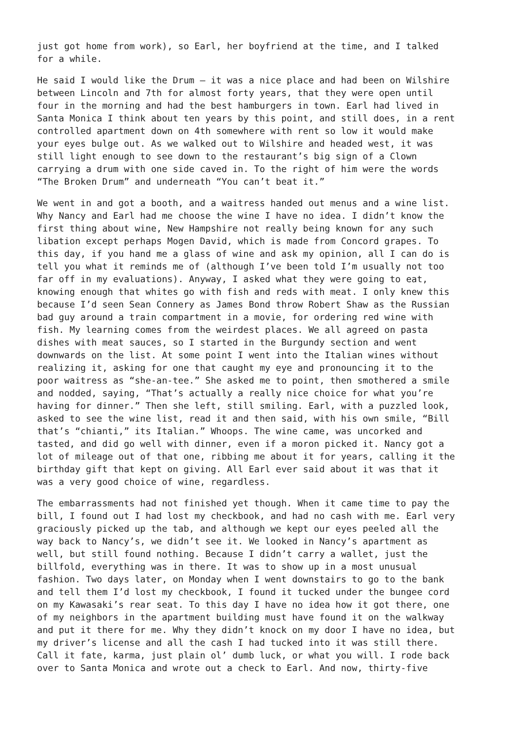just got home from work), so Earl, her boyfriend at the time, and I talked for a while.
He said I would like the Drum – it was a nice place and had been on Wilshire between Lincoln and 7th for almost forty years, that they were open until four in the morning and had the best hamburgers in town. Earl had lived in Santa Monica I think about ten years by this point, and still does, in a rent controlled apartment down on 4th somewhere with rent so low it would make your eyes bulge out. As we walked out to Wilshire and headed west, it was still light enough to see down to the restaurant’s big sign of a Clown carrying a drum with one side caved in. To the right of him were the words “The Broken Drum” and underneath “You can’t beat it.”
We went in and got a booth, and a waitress handed out menus and a wine list. Why Nancy and Earl had me choose the wine I have no idea. I didn’t know the first thing about wine, New Hampshire not really being known for any such libation except perhaps Mogen David, which is made from Concord grapes. To this day, if you hand me a glass of wine and ask my opinion, all I can do is tell you what it reminds me of (although I’ve been told I’m usually not too far off in my evaluations). Anyway, I asked what they were going to eat, knowing enough that whites go with fish and reds with meat. I only knew this because I’d seen Sean Connery as James Bond throw Robert Shaw as the Russian bad guy around a train compartment in a movie, for ordering red wine with fish. My learning comes from the weirdest places. We all agreed on pasta dishes with meat sauces, so I started in the Burgundy section and went downwards on the list. At some point I went into the Italian wines without realizing it, asking for one that caught my eye and pronouncing it to the poor waitress as “she-an-tee.” She asked me to point, then smothered a smile and nodded, saying, “That’s actually a really nice choice for what you’re having for dinner.” Then she left, still smiling. Earl, with a puzzled look, asked to see the wine list, read it and then said, with his own smile, “Bill that’s “chianti,” its Italian.” Whoops. The wine came, was uncorked and tasted, and did go well with dinner, even if a moron picked it. Nancy got a lot of mileage out of that one, ribbing me about it for years, calling it the birthday gift that kept on giving. All Earl ever said about it was that it was a very good choice of wine, regardless.
The embarrassments had not finished yet though. When it came time to pay the bill, I found out I had lost my checkbook, and had no cash with me. Earl very graciously picked up the tab, and although we kept our eyes peeled all the way back to Nancy’s, we didn’t see it. We looked in Nancy’s apartment as well, but still found nothing. Because I didn’t carry a wallet, just the billfold, everything was in there. It was to show up in a most unusual fashion. Two days later, on Monday when I went downstairs to go to the bank and tell them I’d lost my checkbook, I found it tucked under the bungee cord on my Kawasaki’s rear seat. To this day I have no idea how it got there, one of my neighbors in the apartment building must have found it on the walkway and put it there for me. Why they didn’t knock on my door I have no idea, but my driver’s license and all the cash I had tucked into it was still there. Call it fate, karma, just plain ol’ dumb luck, or what you will. I rode back over to Santa Monica and wrote out a check to Earl. And now, thirty-five